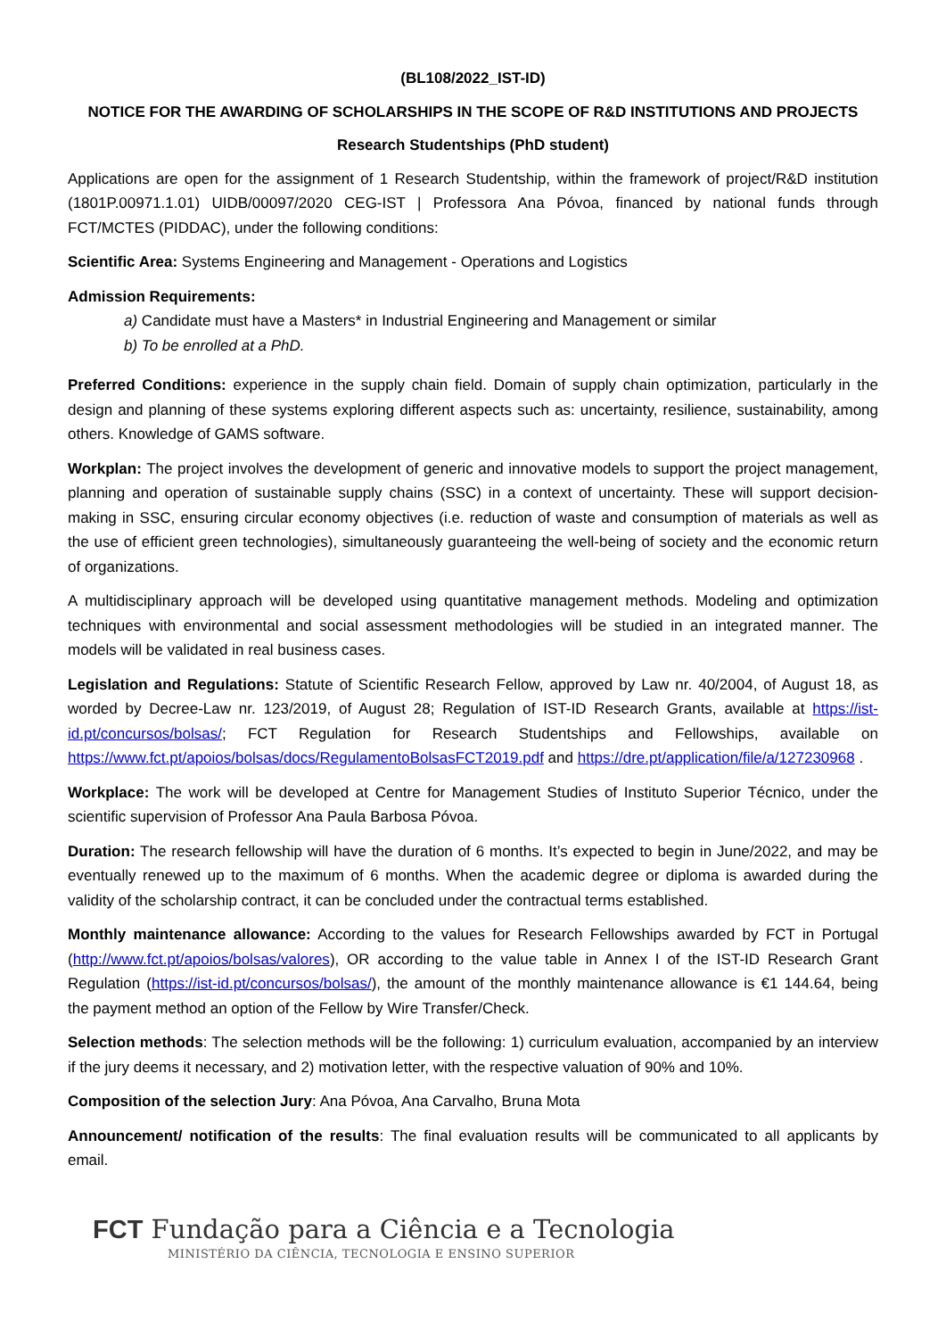(BL108/2022_IST-ID)
NOTICE FOR THE AWARDING OF SCHOLARSHIPS IN THE SCOPE OF R&D INSTITUTIONS AND PROJECTS
Research Studentships (PhD student)
Applications are open for the assignment of 1 Research Studentship, within the framework of project/R&D institution (1801P.00971.1.01) UIDB/00097/2020 CEG-IST | Professora Ana Póvoa, financed by national funds through FCT/MCTES (PIDDAC), under the following conditions:
Scientific Area: Systems Engineering and Management - Operations and Logistics
Admission Requirements:
a) Candidate must have a Masters* in Industrial Engineering and Management or similar
b) To be enrolled at a PhD.
Preferred Conditions: experience in the supply chain field. Domain of supply chain optimization, particularly in the design and planning of these systems exploring different aspects such as: uncertainty, resilience, sustainability, among others. Knowledge of GAMS software.
Workplan: The project involves the development of generic and innovative models to support the project management, planning and operation of sustainable supply chains (SSC) in a context of uncertainty. These will support decision-making in SSC, ensuring circular economy objectives (i.e. reduction of waste and consumption of materials as well as the use of efficient green technologies), simultaneously guaranteeing the well-being of society and the economic return of organizations.
A multidisciplinary approach will be developed using quantitative management methods. Modeling and optimization techniques with environmental and social assessment methodologies will be studied in an integrated manner. The models will be validated in real business cases.
Legislation and Regulations: Statute of Scientific Research Fellow, approved by Law nr. 40/2004, of August 18, as worded by Decree-Law nr. 123/2019, of August 28; Regulation of IST-ID Research Grants, available at https://ist-id.pt/concursos/bolsas/; FCT Regulation for Research Studentships and Fellowships, available on https://www.fct.pt/apoios/bolsas/docs/RegulamentoBolsasFCT2019.pdf and https://dre.pt/application/file/a/127230968 .
Workplace: The work will be developed at Centre for Management Studies of Instituto Superior Técnico, under the scientific supervision of Professor Ana Paula Barbosa Póvoa.
Duration: The research fellowship will have the duration of 6 months. It’s expected to begin in June/2022, and may be eventually renewed up to the maximum of 6 months. When the academic degree or diploma is awarded during the validity of the scholarship contract, it can be concluded under the contractual terms established.
Monthly maintenance allowance: According to the values for Research Fellowships awarded by FCT in Portugal (http://www.fct.pt/apoios/bolsas/valores), OR according to the value table in Annex I of the IST-ID Research Grant Regulation (https://ist-id.pt/concursos/bolsas/), the amount of the monthly maintenance allowance is €1 144.64, being the payment method an option of the Fellow by Wire Transfer/Check.
Selection methods: The selection methods will be the following: 1) curriculum evaluation, accompanied by an interview if the jury deems it necessary, and 2) motivation letter, with the respective valuation of 90% and 10%.
Composition of the selection Jury: Ana Póvoa, Ana Carvalho, Bruna Mota
Announcement/ notification of the results: The final evaluation results will be communicated to all applicants by email.
FCT Fundação para a Ciência e a Tecnologia
MINISTÉRIO DA CIÊNCIA, TECNOLOGIA E ENSINO SUPERIOR